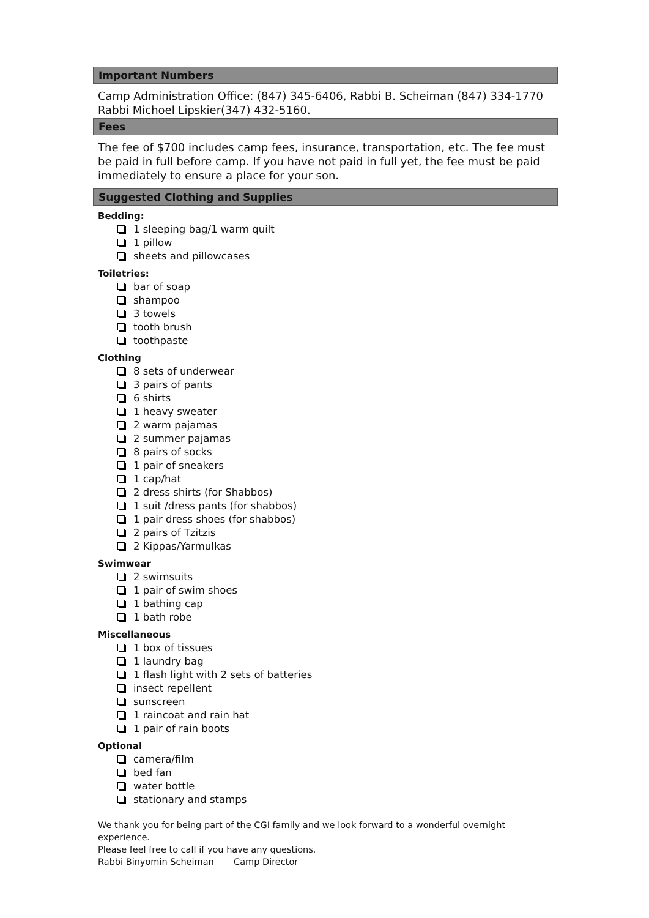Important Numbers
Camp Administration Office: (847) 345-6406, Rabbi B. Scheiman (847) 334-1770 Rabbi Michoel Lipskier(347) 432-5160.
Fees
The fee of $700 includes camp fees, insurance, transportation, etc. The fee must be paid in full before camp. If you have not paid in full yet, the fee must be paid immediately to ensure a place for your son.
Suggested Clothing and Supplies
Bedding:
1 sleeping bag/1 warm quilt
1 pillow
sheets and pillowcases
Toiletries:
bar of soap
shampoo
3 towels
tooth brush
toothpaste
Clothing
8 sets of underwear
3 pairs of pants
6 shirts
1 heavy sweater
2 warm pajamas
2 summer pajamas
8 pairs of socks
1 pair of sneakers
1 cap/hat
2 dress shirts (for Shabbos)
1 suit /dress pants (for shabbos)
1 pair dress shoes (for shabbos)
2 pairs of Tzitzis
2 Kippas/Yarmulkas
Swimwear
2 swimsuits
1 pair of swim shoes
1 bathing cap
1 bath robe
Miscellaneous
1 box of tissues
1 laundry bag
1 flash light with 2 sets of batteries
insect repellent
sunscreen
1 raincoat and rain hat
1 pair of rain boots
Optional
camera/film
bed fan
water bottle
stationary and stamps
We thank you for being part of the CGI family and we look forward to a wonderful overnight experience.
Please feel free to call if you have any questions.
Rabbi Binyomin Scheiman Camp Director